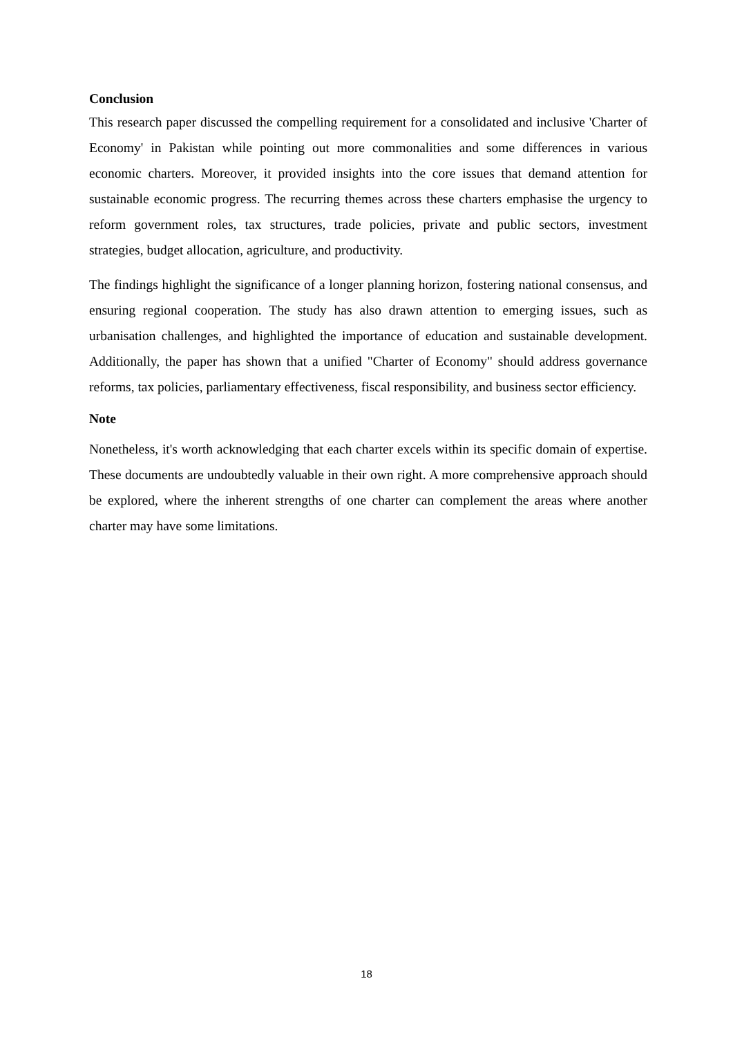Conclusion
This research paper discussed the compelling requirement for a consolidated and inclusive 'Charter of Economy' in Pakistan while pointing out more commonalities and some differences in various economic charters. Moreover, it provided insights into the core issues that demand attention for sustainable economic progress. The recurring themes across these charters emphasise the urgency to reform government roles, tax structures, trade policies, private and public sectors, investment strategies, budget allocation, agriculture, and productivity.
The findings highlight the significance of a longer planning horizon, fostering national consensus, and ensuring regional cooperation. The study has also drawn attention to emerging issues, such as urbanisation challenges, and highlighted the importance of education and sustainable development. Additionally, the paper has shown that a unified "Charter of Economy" should address governance reforms, tax policies, parliamentary effectiveness, fiscal responsibility, and business sector efficiency.
Note
Nonetheless, it's worth acknowledging that each charter excels within its specific domain of expertise. These documents are undoubtedly valuable in their own right. A more comprehensive approach should be explored, where the inherent strengths of one charter can complement the areas where another charter may have some limitations.
18